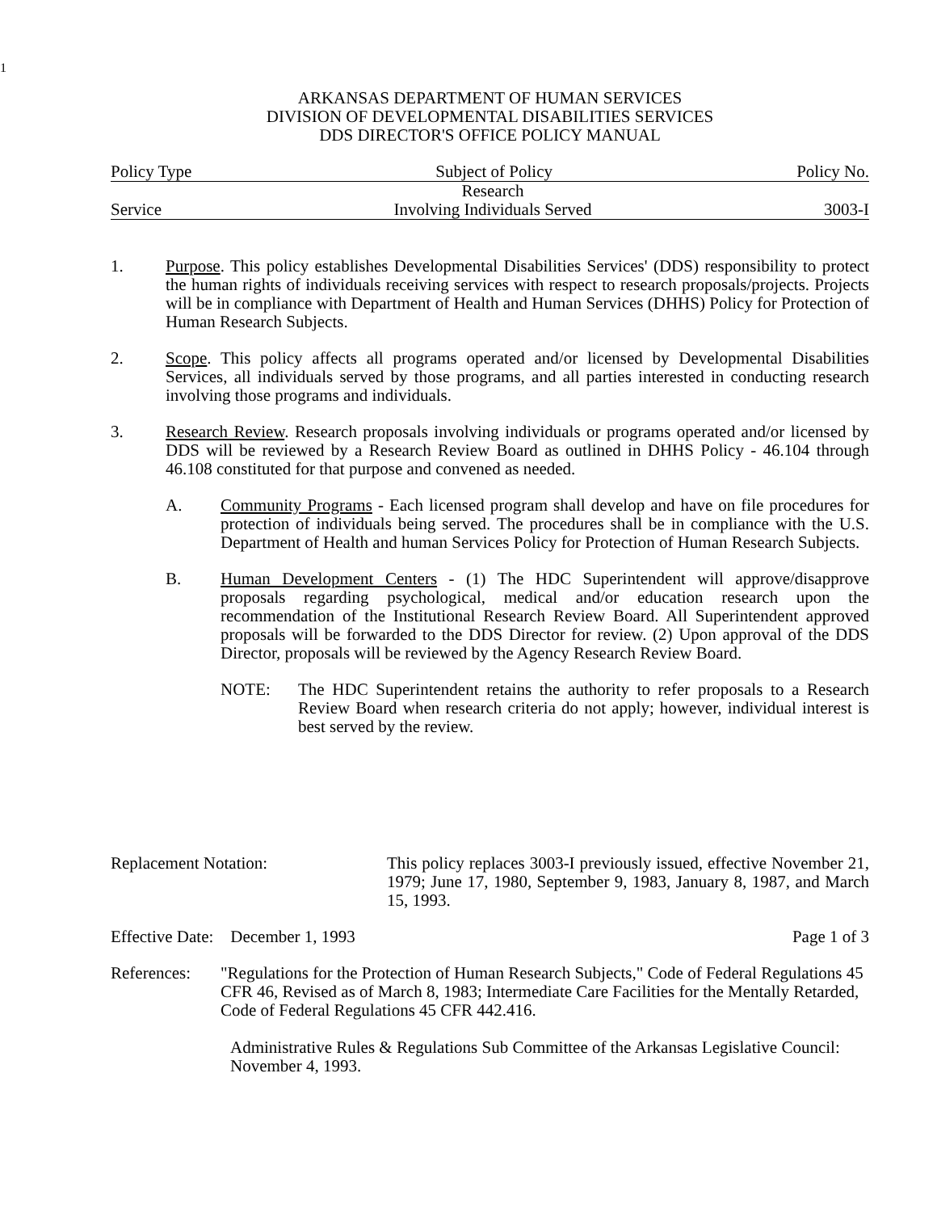1
ARKANSAS DEPARTMENT OF HUMAN SERVICES
DIVISION OF DEVELOPMENTAL DISABILITIES SERVICES
DDS DIRECTOR'S OFFICE POLICY MANUAL
Policy Type Subject of Policy Policy No.
Service Research
Involving Individuals Served 3003-I
1. Purpose. This policy establishes Developmental Disabilities Services' (DDS) responsibility to protect the human rights of individuals receiving services with respect to research proposals/projects. Projects will be in compliance with Department of Health and Human Services (DHHS) Policy for Protection of Human Research Subjects.
2. Scope. This policy affects all programs operated and/or licensed by Developmental Disabilities Services, all individuals served by those programs, and all parties interested in conducting research involving those programs and individuals.
3. Research Review. Research proposals involving individuals or programs operated and/or licensed by DDS will be reviewed by a Research Review Board as outlined in DHHS Policy - 46.104 through 46.108 constituted for that purpose and convened as needed.
A. Community Programs - Each licensed program shall develop and have on file procedures for protection of individuals being served. The procedures shall be in compliance with the U.S. Department of Health and human Services Policy for Protection of Human Research Subjects.
B. Human Development Centers - (1) The HDC Superintendent will approve/disapprove proposals regarding psychological, medical and/or education research upon the recommendation of the Institutional Research Review Board. All Superintendent approved proposals will be forwarded to the DDS Director for review. (2) Upon approval of the DDS Director, proposals will be reviewed by the Agency Research Review Board.
NOTE: The HDC Superintendent retains the authority to refer proposals to a Research Review Board when research criteria do not apply; however, individual interest is best served by the review.
Replacement Notation: This policy replaces 3003-I previously issued, effective November 21, 1979; June 17, 1980, September 9, 1983, January 8, 1987, and March 15, 1993.
Effective Date: December 1, 1993 Page 1 of 3
References:
"Regulations for the Protection of Human Research Subjects," Code of Federal Regulations 45 CFR 46, Revised as of March 8, 1983; Intermediate Care Facilities for the Mentally Retarded, Code of Federal Regulations 45 CFR 442.416.
Administrative Rules & Regulations Sub Committee of the Arkansas Legislative Council: November 4, 1993.